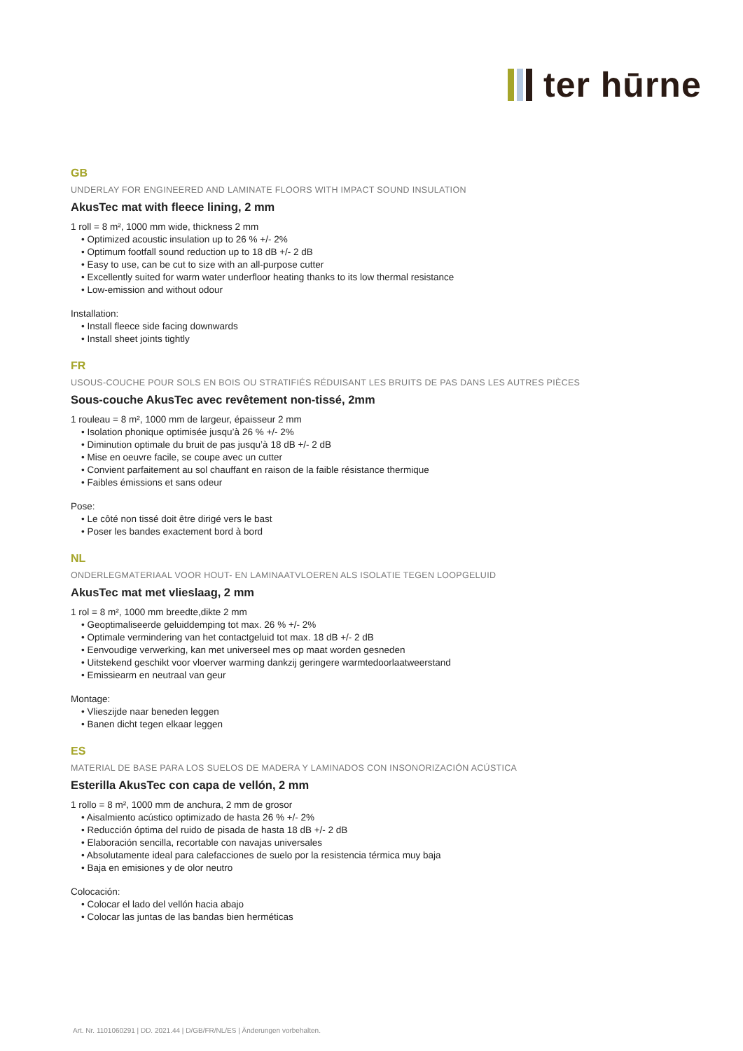ter hūrne
GB
UNDERLAY FOR ENGINEERED AND LAMINATE FLOORS WITH IMPACT SOUND INSULATION
AkusTec mat with fleece lining, 2 mm
1 roll = 8 m², 1000 mm wide, thickness 2 mm
• Optimized acoustic insulation up to 26 % +/- 2%
• Optimum footfall sound reduction up to 18 dB +/- 2 dB
• Easy to use, can be cut to size with an all-purpose cutter
• Excellently suited for warm water underfloor heating thanks to its low thermal resistance
• Low-emission and without odour
Installation:
• Install fleece side facing downwards
• Install sheet joints tightly
FR
USOUS-COUCHE POUR SOLS EN BOIS OU STRATIFIÉS RÉDUISANT LES BRUITS DE PAS DANS LES AUTRES PIÈCES
Sous-couche AkusTec avec revêtement non-tissé, 2mm
1 rouleau = 8 m², 1000 mm de largeur, épaisseur 2 mm
• Isolation phonique optimisée jusqu’à 26 % +/- 2%
• Diminution optimale du bruit de pas jusqu’à 18 dB +/- 2 dB
• Mise en oeuvre facile, se coupe avec un cutter
• Convient parfaitement au sol chauffant en raison de la faible résistance thermique
• Faibles émissions et sans odeur
Pose:
• Le côté non tissé doit être dirigé vers le bast
• Poser les bandes exactement bord à bord
NL
ONDERLEGMATERIAAL VOOR HOUT- EN LAMINAATVLOEREN ALS ISOLATIE TEGEN LOOPGELUID
AkusTec mat met vlieslaag, 2 mm
1 rol = 8 m², 1000 mm breedte,dikte 2 mm
• Geoptimaliseerde geluiddemping tot max. 26 % +/- 2%
• Optimale vermindering van het contactgeluid tot max. 18 dB +/- 2 dB
• Eenvoudige verwerking, kan met universeel mes op maat worden gesneden
• Uitstekend geschikt voor vloerver warming dankzij geringere warmtedoorlaatweerstand
• Emissiearm en neutraal van geur
Montage:
• Vlieszijde naar beneden leggen
• Banen dicht tegen elkaar leggen
ES
MATERIAL DE BASE PARA LOS SUELOS DE MADERA Y LAMINADOS CON INSONORIZACIÓN ACÚSTICA
Esterilla AkusTec con capa de vellón, 2 mm
1 rollo = 8 m², 1000 mm de anchura, 2 mm de grosor
• Aisalmiento acústico optimizado de hasta 26 % +/- 2%
• Reducción óptima del ruido de pisada de hasta 18 dB +/- 2 dB
• Elaboración sencilla, recortable con navajas universales
• Absolutamente ideal para calefacciones de suelo por la resistencia térmica muy baja
• Baja en emisiones y de olor neutro
Colocación:
• Colocar el lado del vellón hacia abajo
• Colocar las juntas de las bandas bien herméticas
Art. Nr. 1101060291 | DD. 2021.44 | D/GB/FR/NL/ES | Änderungen vorbehalten.